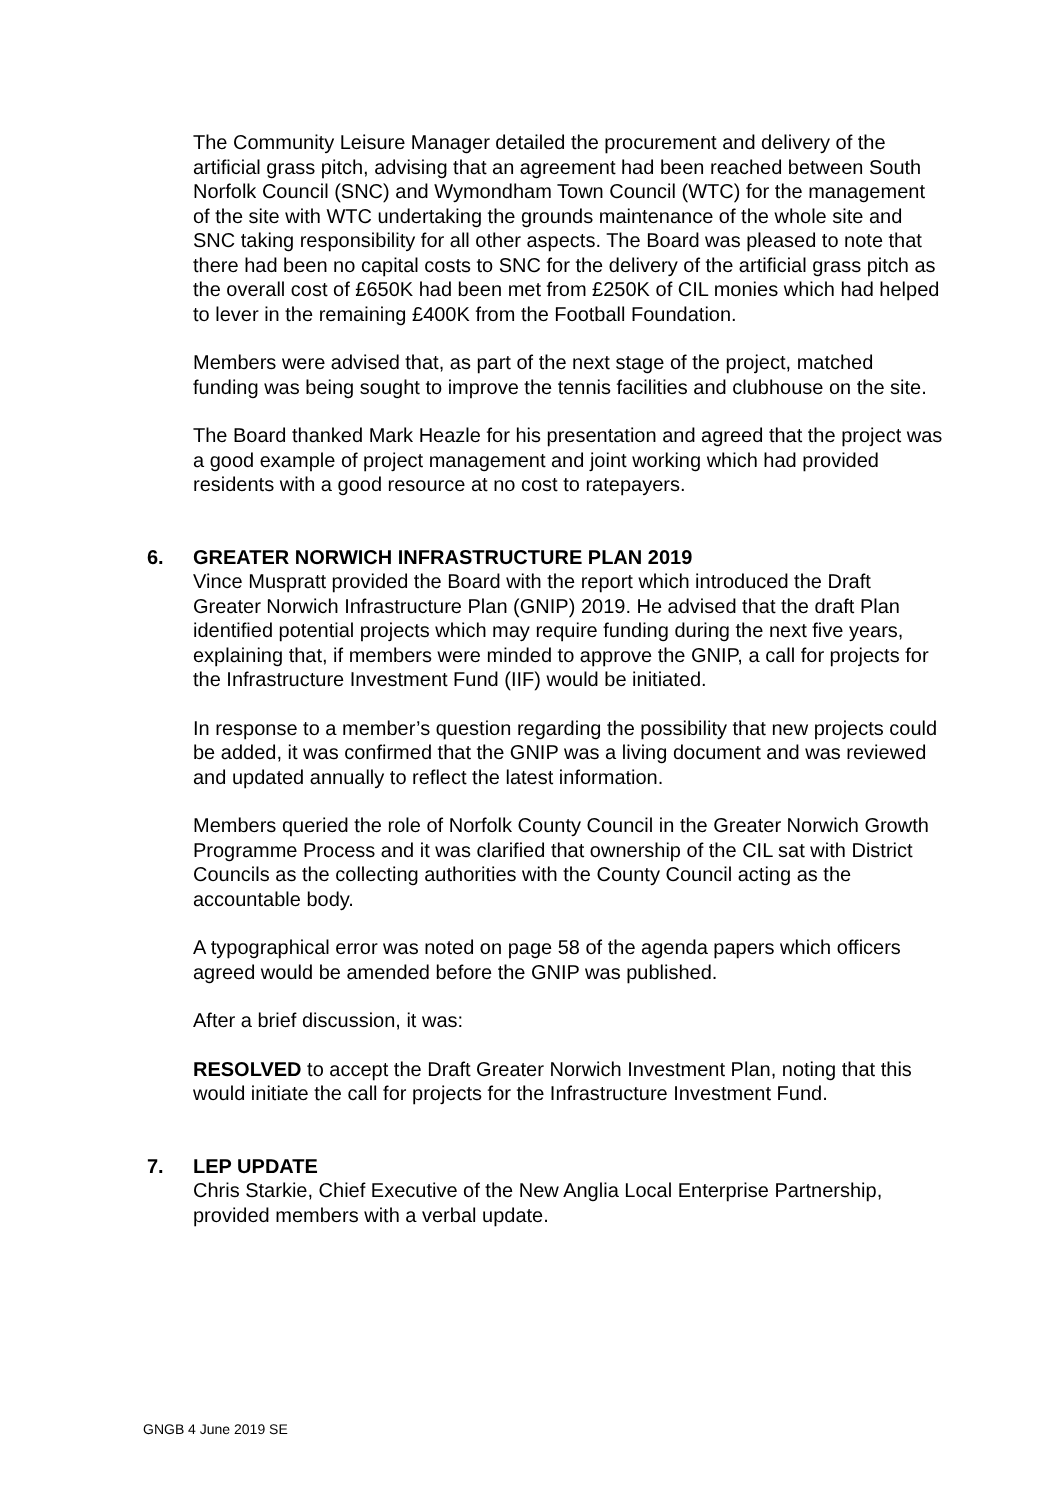The Community Leisure Manager detailed the procurement and delivery of the artificial grass pitch, advising that an agreement had been reached between South Norfolk Council (SNC) and Wymondham Town Council (WTC) for the management of the site with WTC undertaking the grounds maintenance of the whole site and SNC taking responsibility for all other aspects. The Board was pleased to note that there had been no capital costs to SNC for the delivery of the artificial grass pitch as the overall cost of £650K had been met from £250K of CIL monies which had helped to lever in the remaining £400K from the Football Foundation.
Members were advised that, as part of the next stage of the project, matched funding was being sought to improve the tennis facilities and clubhouse on the site.
The Board thanked Mark Heazle for his presentation and agreed that the project was a good example of project management and joint working which had provided residents with a good resource at no cost to ratepayers.
6. GREATER NORWICH INFRASTRUCTURE PLAN 2019
Vince Muspratt provided the Board with the report which introduced the Draft Greater Norwich Infrastructure Plan (GNIP) 2019. He advised that the draft Plan identified potential projects which may require funding during the next five years, explaining that, if members were minded to approve the GNIP, a call for projects for the Infrastructure Investment Fund (IIF) would be initiated.
In response to a member’s question regarding the possibility that new projects could be added, it was confirmed that the GNIP was a living document and was reviewed and updated annually to reflect the latest information.
Members queried the role of Norfolk County Council in the Greater Norwich Growth Programme Process and it was clarified that ownership of the CIL sat with District Councils as the collecting authorities with the County Council acting as the accountable body.
A typographical error was noted on page 58 of the agenda papers which officers agreed would be amended before the GNIP was published.
After a brief discussion, it was:
RESOLVED to accept the Draft Greater Norwich Investment Plan, noting that this would initiate the call for projects for the Infrastructure Investment Fund.
7. LEP UPDATE
Chris Starkie, Chief Executive of the New Anglia Local Enterprise Partnership, provided members with a verbal update.
GNGB 4 June 2019 SE